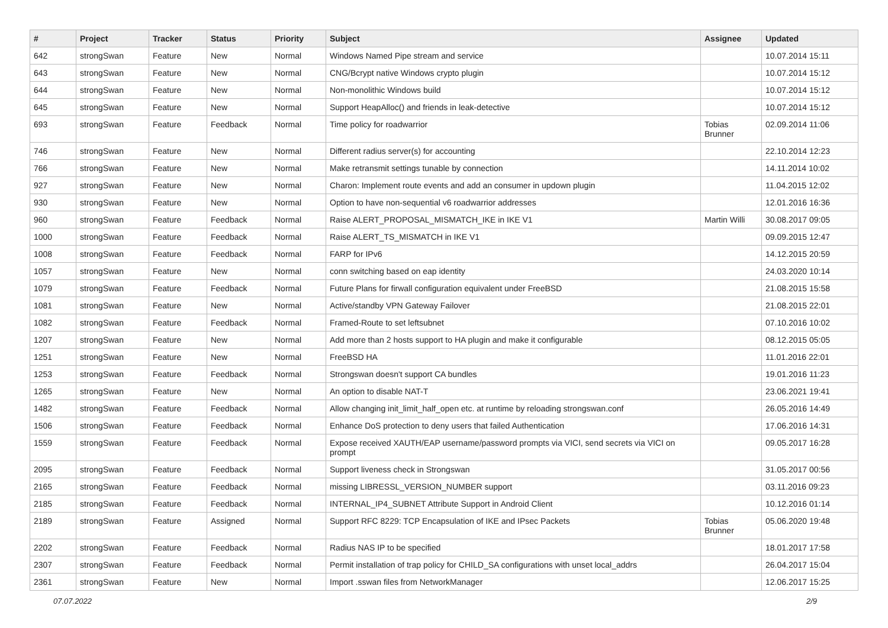| # | Project | Tracker | Status | Priority | Subject | Assignee | Updated |
| --- | --- | --- | --- | --- | --- | --- | --- |
| 642 | strongSwan | Feature | New | Normal | Windows Named Pipe stream and service | | 10.07.2014 15:11 |
| 643 | strongSwan | Feature | New | Normal | CNG/Bcrypt native Windows crypto plugin | | 10.07.2014 15:12 |
| 644 | strongSwan | Feature | New | Normal | Non-monolithic Windows build | | 10.07.2014 15:12 |
| 645 | strongSwan | Feature | New | Normal | Support HeapAlloc() and friends in leak-detective | | 10.07.2014 15:12 |
| 693 | strongSwan | Feature | Feedback | Normal | Time policy for roadwarrior | Tobias Brunner | 02.09.2014 11:06 |
| 746 | strongSwan | Feature | New | Normal | Different radius server(s) for accounting | | 22.10.2014 12:23 |
| 766 | strongSwan | Feature | New | Normal | Make retransmit settings tunable by connection | | 14.11.2014 10:02 |
| 927 | strongSwan | Feature | New | Normal | Charon: Implement route events and add an consumer in updown plugin | | 11.04.2015 12:02 |
| 930 | strongSwan | Feature | New | Normal | Option to have non-sequential v6 roadwarrior addresses | | 12.01.2016 16:36 |
| 960 | strongSwan | Feature | Feedback | Normal | Raise ALERT_PROPOSAL_MISMATCH_IKE in IKE V1 | Martin Willi | 30.08.2017 09:05 |
| 1000 | strongSwan | Feature | Feedback | Normal | Raise ALERT_TS_MISMATCH in IKE V1 | | 09.09.2015 12:47 |
| 1008 | strongSwan | Feature | Feedback | Normal | FARP for IPv6 | | 14.12.2015 20:59 |
| 1057 | strongSwan | Feature | New | Normal | conn switching based on eap identity | | 24.03.2020 10:14 |
| 1079 | strongSwan | Feature | Feedback | Normal | Future Plans for firwall configuration equivalent under FreeBSD | | 21.08.2015 15:58 |
| 1081 | strongSwan | Feature | New | Normal | Active/standby VPN Gateway Failover | | 21.08.2015 22:01 |
| 1082 | strongSwan | Feature | Feedback | Normal | Framed-Route to set leftsubnet | | 07.10.2016 10:02 |
| 1207 | strongSwan | Feature | New | Normal | Add more than 2 hosts support to HA plugin and make it configurable | | 08.12.2015 05:05 |
| 1251 | strongSwan | Feature | New | Normal | FreeBSD HA | | 11.01.2016 22:01 |
| 1253 | strongSwan | Feature | Feedback | Normal | Strongswan doesn't support CA bundles | | 19.01.2016 11:23 |
| 1265 | strongSwan | Feature | New | Normal | An option to disable NAT-T | | 23.06.2021 19:41 |
| 1482 | strongSwan | Feature | Feedback | Normal | Allow changing init_limit_half_open etc. at runtime by reloading strongswan.conf | | 26.05.2016 14:49 |
| 1506 | strongSwan | Feature | Feedback | Normal | Enhance DoS protection to deny users that failed Authentication | | 17.06.2016 14:31 |
| 1559 | strongSwan | Feature | Feedback | Normal | Expose received XAUTH/EAP username/password prompts via VICI, send secrets via VICI on prompt | | 09.05.2017 16:28 |
| 2095 | strongSwan | Feature | Feedback | Normal | Support liveness check in Strongswan | | 31.05.2017 00:56 |
| 2165 | strongSwan | Feature | Feedback | Normal | missing LIBRESSL_VERSION_NUMBER support | | 03.11.2016 09:23 |
| 2185 | strongSwan | Feature | Feedback | Normal | INTERNAL_IP4_SUBNET Attribute Support in Android Client | | 10.12.2016 01:14 |
| 2189 | strongSwan | Feature | Assigned | Normal | Support RFC 8229: TCP Encapsulation of IKE and IPsec Packets | Tobias Brunner | 05.06.2020 19:48 |
| 2202 | strongSwan | Feature | Feedback | Normal | Radius NAS IP to be specified | | 18.01.2017 17:58 |
| 2307 | strongSwan | Feature | Feedback | Normal | Permit installation of trap policy for CHILD_SA configurations with unset local_addrs | | 26.04.2017 15:04 |
| 2361 | strongSwan | Feature | New | Normal | Import .sswan files from NetworkManager | | 12.06.2017 15:25 |
07.07.2022 2/9